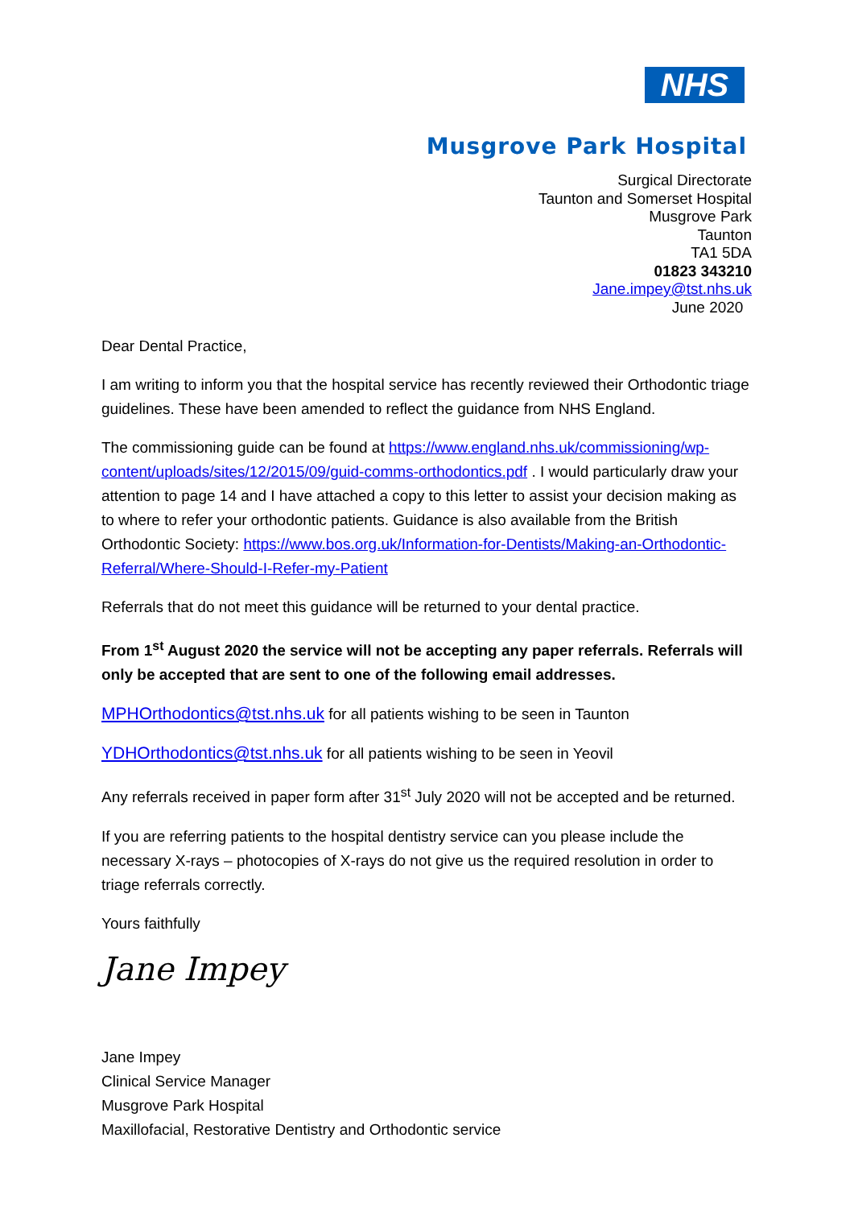NHS
Musgrove Park Hospital
Surgical Directorate
Taunton and Somerset Hospital
Musgrove Park
Taunton
TA1 5DA
01823 343210
Jane.impey@tst.nhs.uk
June 2020
Dear Dental Practice,
I am writing to inform you that the hospital service has recently reviewed their Orthodontic triage guidelines. These have been amended to reflect the guidance from NHS England.
The commissioning guide can be found at https://www.england.nhs.uk/commissioning/wp-content/uploads/sites/12/2015/09/guid-comms-orthodontics.pdf . I would particularly draw your attention to page 14 and I have attached a copy to this letter to assist your decision making as to where to refer your orthodontic patients. Guidance is also available from the British Orthodontic Society: https://www.bos.org.uk/Information-for-Dentists/Making-an-Orthodontic-Referral/Where-Should-I-Refer-my-Patient
Referrals that do not meet this guidance will be returned to your dental practice.
From 1<sup>st</sup> August 2020 the service will not be accepting any paper referrals. Referrals will only be accepted that are sent to one of the following email addresses.
MPHOrthodontics@tst.nhs.uk for all patients wishing to be seen in Taunton
YDHOrthodontics@tst.nhs.uk for all patients wishing to be seen in Yeovil
Any referrals received in paper form after 31<sup>st</sup> July 2020 will not be accepted and be returned.
If you are referring patients to the hospital dentistry service can you please include the necessary X-rays – photocopies of X-rays do not give us the required resolution in order to triage referrals correctly.
Yours faithfully
Jane Impey
Jane Impey
Clinical Service Manager
Musgrove Park Hospital
Maxillofacial, Restorative Dentistry and Orthodontic service